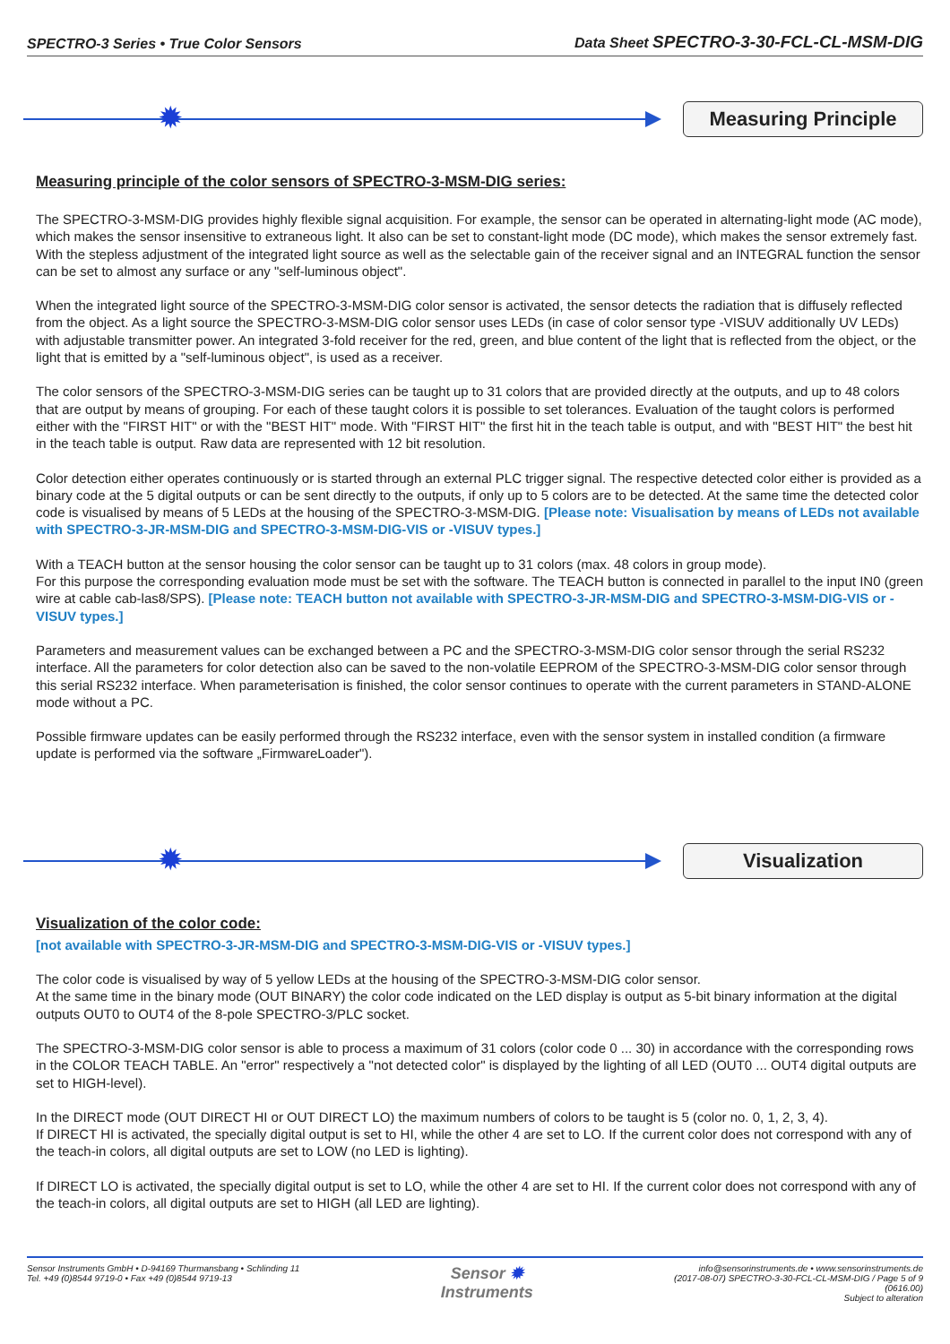SPECTRO-3 Series • True Color Sensors Data Sheet SPECTRO-3-30-FCL-CL-MSM-DIG
✹
Measuring Principle
Measuring principle of the color sensors of SPECTRO-3-MSM-DIG series:
The SPECTRO-3-MSM-DIG provides highly flexible signal acquisition. For example, the sensor can be operated in alternating-light mode (AC mode), which makes the sensor insensitive to extraneous light. It also can be set to constant-light mode (DC mode), which makes the sensor extremely fast. With the stepless adjustment of the integrated light source as well as the selectable gain of the receiver signal and an INTEGRAL function the sensor can be set to almost any surface or any "self-luminous object".
When the integrated light source of the SPECTRO-3-MSM-DIG color sensor is activated, the sensor detects the radiation that is diffusely reflected from the object. As a light source the SPECTRO-3-MSM-DIG color sensor uses LEDs (in case of color sensor type -VISUV additionally UV LEDs) with adjustable transmitter power. An integrated 3-fold receiver for the red, green, and blue content of the light that is reflected from the object, or the light that is emitted by a "self-luminous object", is used as a receiver.
The color sensors of the SPECTRO-3-MSM-DIG series can be taught up to 31 colors that are provided directly at the outputs, and up to 48 colors that are output by means of grouping. For each of these taught colors it is possible to set tolerances. Evaluation of the taught colors is performed either with the "FIRST HIT" or with the "BEST HIT" mode. With "FIRST HIT" the first hit in the teach table is output, and with "BEST HIT" the best hit in the teach table is output. Raw data are represented with 12 bit resolution.
Color detection either operates continuously or is started through an external PLC trigger signal. The respective detected color either is provided as a binary code at the 5 digital outputs or can be sent directly to the outputs, if only up to 5 colors are to be detected. At the same time the detected color code is visualised by means of 5 LEDs at the housing of the SPECTRO-3-MSM-DIG. [Please note: Visualisation by means of LEDs not available with SPECTRO-3-JR-MSM-DIG and SPECTRO-3-MSM-DIG-VIS or -VISUV types.]
With a TEACH button at the sensor housing the color sensor can be taught up to 31 colors (max. 48 colors in group mode).
For this purpose the corresponding evaluation mode must be set with the software. The TEACH button is connected in parallel to the input IN0 (green wire at cable cab-las8/SPS). [Please note: TEACH button not available with SPECTRO-3-JR-MSM-DIG and SPECTRO-3-MSM-DIG-VIS or -VISUV types.]
Parameters and measurement values can be exchanged between a PC and the SPECTRO-3-MSM-DIG color sensor through the serial RS232 interface. All the parameters for color detection also can be saved to the non-volatile EEPROM of the SPECTRO-3-MSM-DIG color sensor through this serial RS232 interface. When parameterisation is finished, the color sensor continues to operate with the current parameters in STAND-ALONE mode without a PC.
Possible firmware updates can be easily performed through the RS232 interface, even with the sensor system in installed condition (a firmware update is performed via the software „FirmwareLoader").
✹
Visualization
Visualization of the color code:
[not available with SPECTRO-3-JR-MSM-DIG and SPECTRO-3-MSM-DIG-VIS or -VISUV types.]
The color code is visualised by way of 5 yellow LEDs at the housing of the SPECTRO-3-MSM-DIG color sensor.
At the same time in the binary mode (OUT BINARY) the color code indicated on the LED display is output as 5-bit binary information at the digital outputs OUT0 to OUT4 of the 8-pole SPECTRO-3/PLC socket.
The SPECTRO-3-MSM-DIG color sensor is able to process a maximum of 31 colors (color code 0 ... 30) in accordance with the corresponding rows in the COLOR TEACH TABLE. An "error" respectively a "not detected color" is displayed by the lighting of all LED (OUT0 ... OUT4 digital outputs are set to HIGH-level).
In the DIRECT mode (OUT DIRECT HI or OUT DIRECT LO) the maximum numbers of colors to be taught is 5 (color no. 0, 1, 2, 3, 4).
If DIRECT HI is activated, the specially digital output is set to HI, while the other 4 are set to LO. If the current color does not correspond with any of the teach-in colors, all digital outputs are set to LOW (no LED is lighting).
If DIRECT LO is activated, the specially digital output is set to LO, while the other 4 are set to HI. If the current color does not correspond with any of the teach-in colors, all digital outputs are set to HIGH (all LED are lighting).
Sensor Instruments GmbH • D-94169 Thurmansbang • Schlinding 11
Tel. +49 (0)8544 9719-0 • Fax +49 (0)8544 9719-13
Sensor ✹
Instruments
info@sensorinstruments.de • www.sensorinstruments.de
(2017-08-07) SPECTRO-3-30-FCL-CL-MSM-DIG / Page 5 of 9
(0616.00)
Subject to alteration